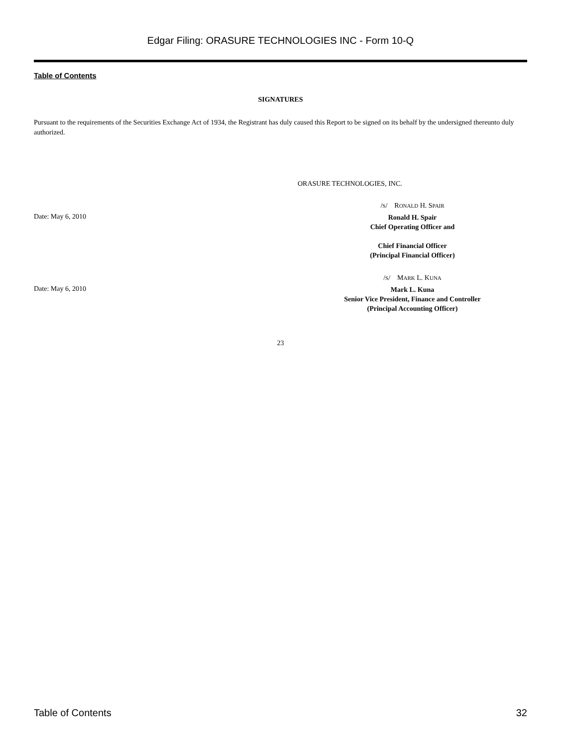Edgar Filing: ORASURE TECHNOLOGIES INC - Form 10-Q
Table of Contents
SIGNATURES
Pursuant to the requirements of the Securities Exchange Act of 1934, the Registrant has duly caused this Report to be signed on its behalf by the undersigned thereunto duly authorized.
ORASURE TECHNOLOGIES, INC.
/S/ RONALD H. SPAIR
Date: May 6, 2010
Ronald H. Spair
Chief Operating Officer and
Chief Financial Officer
(Principal Financial Officer)
/S/ MARK L. KUNA
Date: May 6, 2010
Mark L. Kuna
Senior Vice President, Finance and Controller
(Principal Accounting Officer)
23
Table of Contents 32